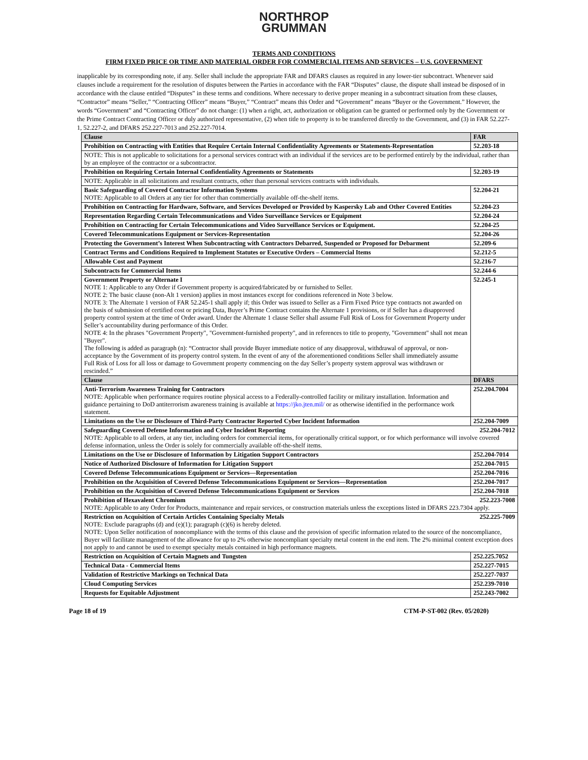NORTHROP
GRUMMAN
TERMS AND CONDITIONS
FIRM FIXED PRICE OR TIME AND MATERIAL ORDER FOR COMMERCIAL ITEMS AND SERVICES – U.S. GOVERNMENT
inapplicable by its corresponding note, if any. Seller shall include the appropriate FAR and DFARS clauses as required in any lower-tier subcontract. Whenever said clauses include a requirement for the resolution of disputes between the Parties in accordance with the FAR “Disputes” clause, the dispute shall instead be disposed of in accordance with the clause entitled “Disputes” in these terms and conditions. Where necessary to derive proper meaning in a subcontract situation from these clauses, “Contractor” means “Seller,” “Contracting Officer” means “Buyer,” “Contract” means this Order and “Government” means “Buyer or the Government.” However, the words “Government” and “Contracting Officer” do not change: (1) when a right, act, authorization or obligation can be granted or performed only by the Government or the Prime Contract Contracting Officer or duly authorized representative, (2) when title to property is to be transferred directly to the Government, and (3) in FAR 52.227-1, 52.227-2, and DFARS 252.227-7013 and 252.227-7014.
| Clause | FAR |
| --- | --- |
| Prohibition on Contracting with Entities that Require Certain Internal Confidentiality Agreements or Statements-Representation | 52.203-18 |
| NOTE: This is not applicable to solicitations for a personal services contract with an individual if the services are to be performed entirely by the individual, rather than by an employee of the contractor or a subcontractor. | |
| Prohibition on Requiring Certain Internal Confidentiality Agreements or Statements | 52.203-19 |
| NOTE: Applicable in all solicitations and resultant contracts, other than personal services contracts with individuals. | |
| Basic Safeguarding of Covered Contractor Information Systems NOTE: Applicable to all Orders at any tier for other than commercially available off-the-shelf items. | 52.204-21 |
| Prohibition on Contracting for Hardware, Software, and Services Developed or Provided by Kaspersky Lab and Other Covered Entities | 52.204-23 |
| Representation Regarding Certain Telecommunications and Video Surveillance Services or Equipment | 52.204-24 |
| Prohibition on Contracting for Certain Telecommunications and Video Surveillance Services or Equipment. | 52.204-25 |
| Covered Telecommunications Equipment or Services-Representation | 52.204-26 |
| Protecting the Government’s Interest When Subcontracting with Contractors Debarred, Suspended or Proposed for Debarment | 52.209-6 |
| Contract Terms and Conditions Required to Implement Statutes or Executive Orders – Commercial Items | 52.212-5 |
| Allowable Cost and Payment | 52.216-7 |
| Subcontracts for Commercial Items | 52.244-6 |
| Government Property or Alternate I NOTE 1: Applicable to any Order if Government property is acquired/fabricated by or furnished to Seller. NOTE 2: The basic clause (non-Alt 1 version) applies in most instances except for conditions referenced in Note 3 below. NOTE 3: The Alternate 1 version of FAR 52.245-1 shall apply if; this Order was issued to Seller as a Firm Fixed Price type contracts not awarded on the basis of submission of certified cost or pricing Data, Buyer’s Prime Contract contains the Alternate 1 provisions, or if Seller has a disapproved property control system at the time of Order award. Under the Alternate 1 clause Seller shall assume Full Risk of Loss for Government Property under Seller’s accountability during performance of this Order. NOTE 4: In the phrases "Government Property", "Government-furnished property", and in references to title to property, "Government" shall not mean "Buyer". The following is added as paragraph (n): “Contractor shall provide Buyer immediate notice of any disapproval, withdrawal of approval, or non-acceptance by the Government of its property control system. In the event of any of the aforementioned conditions Seller shall immediately assume Full Risk of Loss for all loss or damage to Government property commencing on the day Seller’s property system approval was withdrawn or rescinded.” | 52.245-1 |
| Clause | DFARS |
| Anti-Terrorism Awareness Training for Contractors NOTE: Applicable when performance requires routine physical access to a Federally-controlled facility or military installation. Information and guidance pertaining to DoD antiterrorism awareness training is available at https://jko.jten.mil/ or as otherwise identified in the performance work statement. | 252.204.7004 |
| Limitations on the Use or Disclosure of Third-Party Contractor Reported Cyber Incident Information | 252.204-7009 |
| Safeguarding Covered Defense Information and Cyber Incident Reporting 252.204-7012 NOTE: Applicable to all orders, at any tier, including orders for commercial items, for operationally critical support, or for which performance will involve covered defense information, unless the Order is solely for commercially available off-the-shelf items. | |
| Limitations on the Use or Disclosure of Information by Litigation Support Contractors | 252.204-7014 |
| Notice of Authorized Disclosure of Information for Litigation Support | 252.204-7015 |
| Covered Defense Telecommunications Equipment or Services—Representation | 252.204-7016 |
| Prohibition on the Acquisition of Covered Defense Telecommunications Equipment or Services—Representation | 252.204-7017 |
| Prohibition on the Acquisition of Covered Defense Telecommunications Equipment or Services | 252.204-7018 |
| Prohibition of Hexavalent Chromium 252.223-7008 NOTE: Applicable to any Order for Products, maintenance and repair services, or construction materials unless the exceptions listed in DFARS 223.7304 apply. | |
| Restriction on Acquisition of Certain Articles Containing Specialty Metals 252.225-7009 NOTE: Exclude paragraphs (d) and (e)(1); paragraph (c)(6) is hereby deleted. NOTE: Upon Seller notification of noncompliance with the terms of this clause and the provision of specific information related to the source of the noncompliance, Buyer will facilitate management of the allowance for up to 2% otherwise noncompliant specialty metal content in the end item. The 2% minimal content exception does not apply to and cannot be used to exempt specialty metals contained in high performance magnets. | |
| Restriction on Acquisition of Certain Magnets and Tungsten | 252.225.7052 |
| Technical Data - Commercial Items | 252.227-7015 |
| Validation of Restrictive Markings on Technical Data | 252.227-7037 |
| Cloud Computing Services | 252.239-7010 |
| Requests for Equitable Adjustment | 252.243-7002 |
Page 18 of 19 CTM-P-ST-002 (Rev. 05/2020)